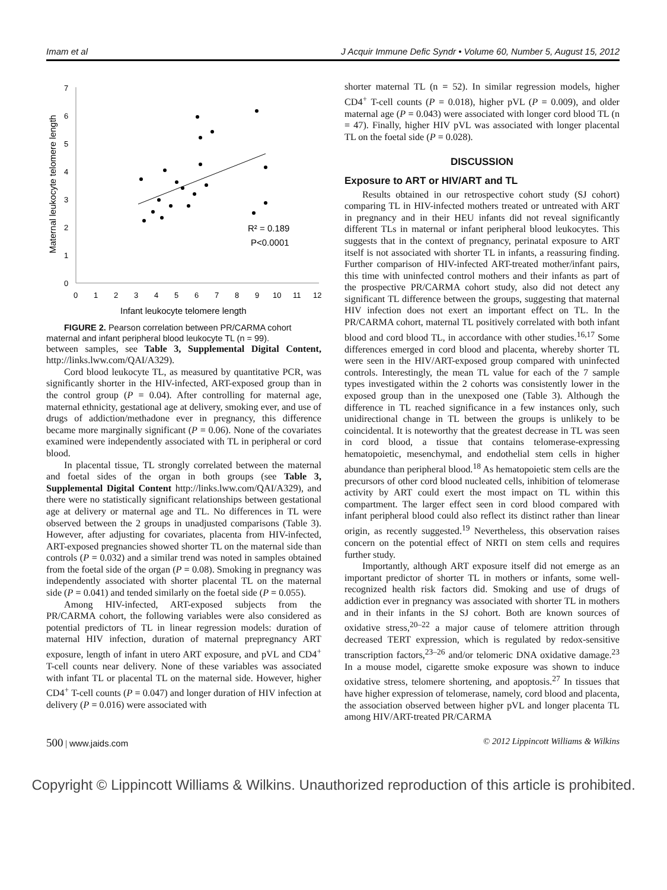Imam et al J Acquir Immune Defic Syndr • Volume 60, Number 5, August 15, 2012
0
1
2
3
4
5
6
7
0
1
2
3
4
5
6
7
8
9
10
11
12
Infant leukocyte telomere length
Maternal leukocyte telomere length
R² = 0.189
P<0.0001
FIGURE 2. Pearson correlation between PR/CARMA cohort maternal and infant peripheral blood leukocyte TL (n = 99).
between samples, see Table 3, Supplemental Digital Content, http://links.lww.com/QAI/A329).
Cord blood leukocyte TL, as measured by quantitative PCR, was significantly shorter in the HIV-infected, ART-exposed group than in the control group (P = 0.04). After controlling for maternal age, maternal ethnicity, gestational age at delivery, smoking ever, and use of drugs of addiction/methadone ever in pregnancy, this difference became more marginally significant (P = 0.06). None of the covariates examined were independently associated with TL in peripheral or cord blood.
In placental tissue, TL strongly correlated between the maternal and foetal sides of the organ in both groups (see Table 3, Supplemental Digital Content http://links.lww.com/QAI/A329), and there were no statistically significant relationships between gestational age at delivery or maternal age and TL. No differences in TL were observed between the 2 groups in unadjusted comparisons (Table 3). However, after adjusting for covariates, placenta from HIV-infected, ART-exposed pregnancies showed shorter TL on the maternal side than controls (P = 0.032) and a similar trend was noted in samples obtained from the foetal side of the organ (P = 0.08). Smoking in pregnancy was independently associated with shorter placental TL on the maternal side (P = 0.041) and tended similarly on the foetal side (P = 0.055).
Among HIV-infected, ART-exposed subjects from the PR/CARMA cohort, the following variables were also considered as potential predictors of TL in linear regression models: duration of maternal HIV infection, duration of maternal prepregnancy ART exposure, length of infant in utero ART exposure, and pVL and CD4<sup>+</sup> T-cell counts near delivery. None of these variables was associated with infant TL or placental TL on the maternal side. However, higher CD4<sup>+</sup> T-cell counts (P = 0.047) and longer duration of HIV infection at delivery (P = 0.016) were associated with
shorter maternal TL (n = 52). In similar regression models, higher CD4<sup>+</sup> T-cell counts (P = 0.018), higher pVL (P = 0.009), and older maternal age (P = 0.043) were associated with longer cord blood TL (n = 47). Finally, higher HIV pVL was associated with longer placental TL on the foetal side (P = 0.028).
DISCUSSION
Exposure to ART or HIV/ART and TL
Results obtained in our retrospective cohort study (SJ cohort) comparing TL in HIV-infected mothers treated or untreated with ART in pregnancy and in their HEU infants did not reveal significantly different TLs in maternal or infant peripheral blood leukocytes. This suggests that in the context of pregnancy, perinatal exposure to ART itself is not associated with shorter TL in infants, a reassuring finding. Further comparison of HIV-infected ART-treated mother/infant pairs, this time with uninfected control mothers and their infants as part of the prospective PR/CARMA cohort study, also did not detect any significant TL difference between the groups, suggesting that maternal HIV infection does not exert an important effect on TL. In the PR/CARMA cohort, maternal TL positively correlated with both infant blood and cord blood TL, in accordance with other studies.<sup>16,17</sup> Some differences emerged in cord blood and placenta, whereby shorter TL were seen in the HIV/ART-exposed group compared with uninfected controls. Interestingly, the mean TL value for each of the 7 sample types investigated within the 2 cohorts was consistently lower in the exposed group than in the unexposed one (Table 3). Although the difference in TL reached significance in a few instances only, such unidirectional change in TL between the groups is unlikely to be coincidental. It is noteworthy that the greatest decrease in TL was seen in cord blood, a tissue that contains telomerase-expressing hematopoietic, mesenchymal, and endothelial stem cells in higher abundance than peripheral blood.<sup>18</sup> As hematopoietic stem cells are the precursors of other cord blood nucleated cells, inhibition of telomerase activity by ART could exert the most impact on TL within this compartment. The larger effect seen in cord blood compared with infant peripheral blood could also reflect its distinct rather than linear origin, as recently suggested.<sup>19</sup> Nevertheless, this observation raises concern on the potential effect of NRTI on stem cells and requires further study.
Importantly, although ART exposure itself did not emerge as an important predictor of shorter TL in mothers or infants, some well-recognized health risk factors did. Smoking and use of drugs of addiction ever in pregnancy was associated with shorter TL in mothers and in their infants in the SJ cohort. Both are known sources of oxidative stress,<sup>20–22</sup> a major cause of telomere attrition through decreased TERT expression, which is regulated by redox-sensitive transcription factors,<sup>23–26</sup> and/or telomeric DNA oxidative damage.<sup>23</sup> In a mouse model, cigarette smoke exposure was shown to induce oxidative stress, telomere shortening, and apoptosis.<sup>27</sup> In tissues that have higher expression of telomerase, namely, cord blood and placenta, the association observed between higher pVL and longer placenta TL among HIV/ART-treated PR/CARMA
500 | www.jaids.com © 2012 Lippincott Williams & Wilkins
Copyright © Lippincott Williams & Wilkins. Unauthorized reproduction of this article is prohibited.